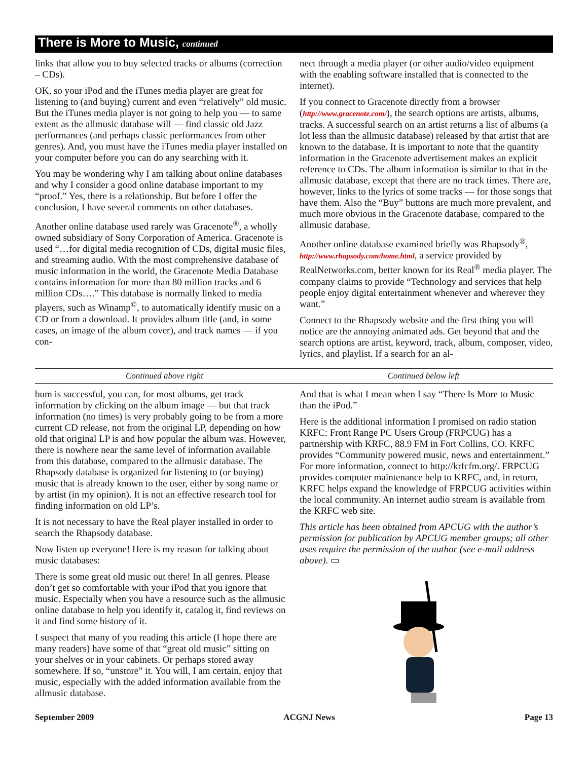There is More to Music, continued
links that allow you to buy selected tracks or albums (correction – CDs).
OK, so your iPod and the iTunes media player are great for listening to (and buying) current and even “relatively” old music. But the iTunes media player is not going to help you — to same extent as the allmusic database will — find classic old Jazz performances (and perhaps classic performances from other genres). And, you must have the iTunes media player installed on your computer before you can do any searching with it.
You may be wondering why I am talking about online databases and why I consider a good online database important to my “proof.” Yes, there is a relationship. But before I offer the conclusion, I have several comments on other databases.
Another online database used rarely was Gracenote<sup>®</sup>, a wholly owned subsidiary of Sony Corporation of America. Gracenote is used “…for digital media recognition of CDs, digital music files, and streaming audio. With the most comprehensive database of music information in the world, the Gracenote Media Database contains information for more than 80 million tracks and 6 million CDs….” This database is normally linked to media players, such as Winamp<sup>©</sup>, to automatically identify music on a CD or from a download. It provides album title (and, in some cases, an image of the album cover), and track names — if you con-
nect through a media player (or other audio/video equipment with the enabling software installed that is connected to the internet).
If you connect to Gracenote directly from a browser (http://www.gracenote.com/), the search options are artists, albums, tracks. A successful search on an artist returns a list of albums (a lot less than the allmusic database) released by that artist that are known to the database. It is important to note that the quantity information in the Gracenote advertisement makes an explicit reference to CDs. The album information is similar to that in the allmusic database, except that there are no track times. There are, however, links to the lyrics of some tracks — for those songs that have them. Also the “Buy” buttons are much more prevalent, and much more obvious in the Gracenote database, compared to the allmusic database.
Another online database examined briefly was Rhapsody<sup>®</sup>, http://www.rhapsody.com/home.html, a service provided by RealNetworks.com, better known for its Real<sup>®</sup> media player. The company claims to provide “Technology and services that help people enjoy digital entertainment whenever and wherever they want.”
Connect to the Rhapsody website and the first thing you will notice are the annoying animated ads. Get beyond that and the search options are artist, keyword, track, album, composer, video, lyrics, and playlist. If a search for an al-
Continued above right Continued below left
bum is successful, you can, for most albums, get track information by clicking on the album image — but that track information (no times) is very probably going to be from a more current CD release, not from the original LP, depending on how old that original LP is and how popular the album was. However, there is nowhere near the same level of information available from this database, compared to the allmusic database. The Rhapsody database is organized for listening to (or buying) music that is already known to the user, either by song name or by artist (in my opinion). It is not an effective research tool for finding information on old LP’s.
It is not necessary to have the Real player installed in order to search the Rhapsody database.
Now listen up everyone! Here is my reason for talking about music databases:
There is some great old music out there! In all genres. Please don’t get so comfortable with your iPod that you ignore that music. Especially when you have a resource such as the allmusic online database to help you identify it, catalog it, find reviews on it and find some history of it.
I suspect that many of you reading this article (I hope there are many readers) have some of that “great old music” sitting on your shelves or in your cabinets. Or perhaps stored away somewhere. If so, “unstore” it. You will, I am certain, enjoy that music, especially with the added information available from the allmusic database.
And that is what I mean when I say “There Is More to Music than the iPod.”
Here is the additional information I promised on radio station KRFC: Front Range PC Users Group (FRPCUG) has a partnership with KRFC, 88.9 FM in Fort Collins, CO. KRFC provides “Community powered music, news and entertainment.” For more information, connect to http://krfcfm.org/. FRPCUG provides computer maintenance help to KRFC, and, in return, KRFC helps expand the knowledge of FRPCUG activities within the local community. An internet audio stream is available from the KRFC web site.
This article has been obtained from APCUG with the author’s permission for publication by APCUG member groups; all other uses require the permission of the author (see e-mail address above). ▭
September 2009 ACGNJ News Page 13